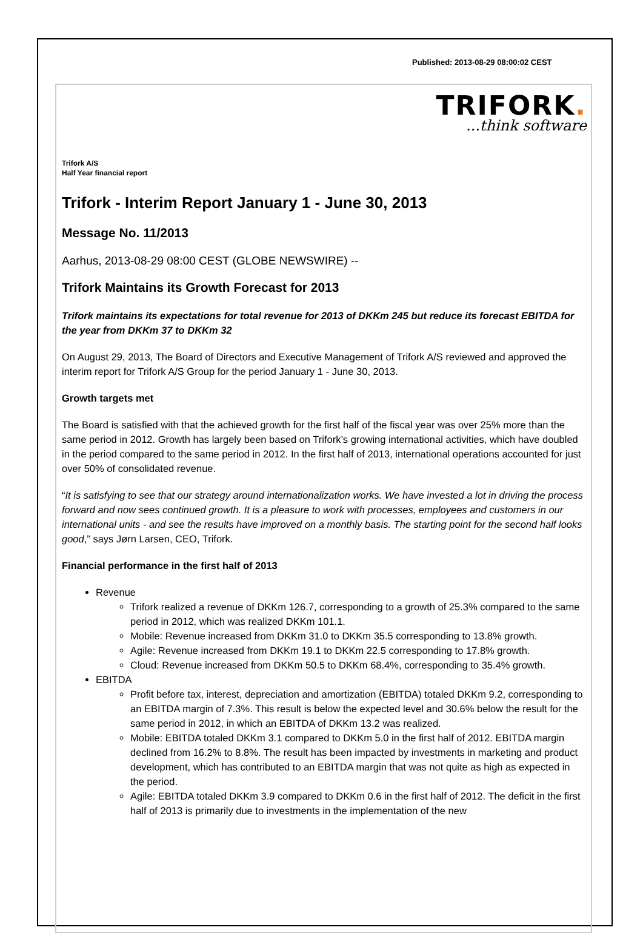Published: 2013-08-29 08:00:02 CEST
TRIFORK.
...think software
Trifork A/S
Half Year financial report
Trifork - Interim Report January 1 - June 30, 2013
Message No. 11/2013
Aarhus, 2013-08-29 08:00 CEST (GLOBE NEWSWIRE) --
Trifork Maintains its Growth Forecast for 2013
Trifork maintains its expectations for total revenue for 2013 of DKKm 245 but reduce its forecast EBITDA for the year from DKKm 37 to DKKm 32
On August 29, 2013, The Board of Directors and Executive Management of Trifork A/S reviewed and approved the interim report for Trifork A/S Group for the period January 1 - June 30, 2013.
Growth targets met
The Board is satisfied with that the achieved growth for the first half of the fiscal year was over 25% more than the same period in 2012. Growth has largely been based on Trifork’s growing international activities, which have doubled in the period compared to the same period in 2012. In the first half of 2013, international operations accounted for just over 50% of consolidated revenue.
“It is satisfying to see that our strategy around internationalization works. We have invested a lot in driving the process forward and now sees continued growth. It is a pleasure to work with processes, employees and customers in our international units - and see the results have improved on a monthly basis. The starting point for the second half looks good,” says Jørn Larsen, CEO, Trifork.
Financial performance in the first half of 2013
Revenue
Trifork realized a revenue of DKKm 126.7, corresponding to a growth of 25.3% compared to the same period in 2012, which was realized DKKm 101.1.
Mobile: Revenue increased from DKKm 31.0 to DKKm 35.5 corresponding to 13.8% growth.
Agile: Revenue increased from DKKm 19.1 to DKKm 22.5 corresponding to 17.8% growth.
Cloud: Revenue increased from DKKm 50.5 to DKKm 68.4%, corresponding to 35.4% growth.
EBITDA
Profit before tax, interest, depreciation and amortization (EBITDA) totaled DKKm 9.2, corresponding to an EBITDA margin of 7.3%. This result is below the expected level and 30.6% below the result for the same period in 2012, in which an EBITDA of DKKm 13.2 was realized.
Mobile: EBITDA totaled DKKm 3.1 compared to DKKm 5.0 in the first half of 2012. EBITDA margin declined from 16.2% to 8.8%. The result has been impacted by investments in marketing and product development, which has contributed to an EBITDA margin that was not quite as high as expected in the period.
Agile: EBITDA totaled DKKm 3.9 compared to DKKm 0.6 in the first half of 2012. The deficit in the first half of 2013 is primarily due to investments in the implementation of the new